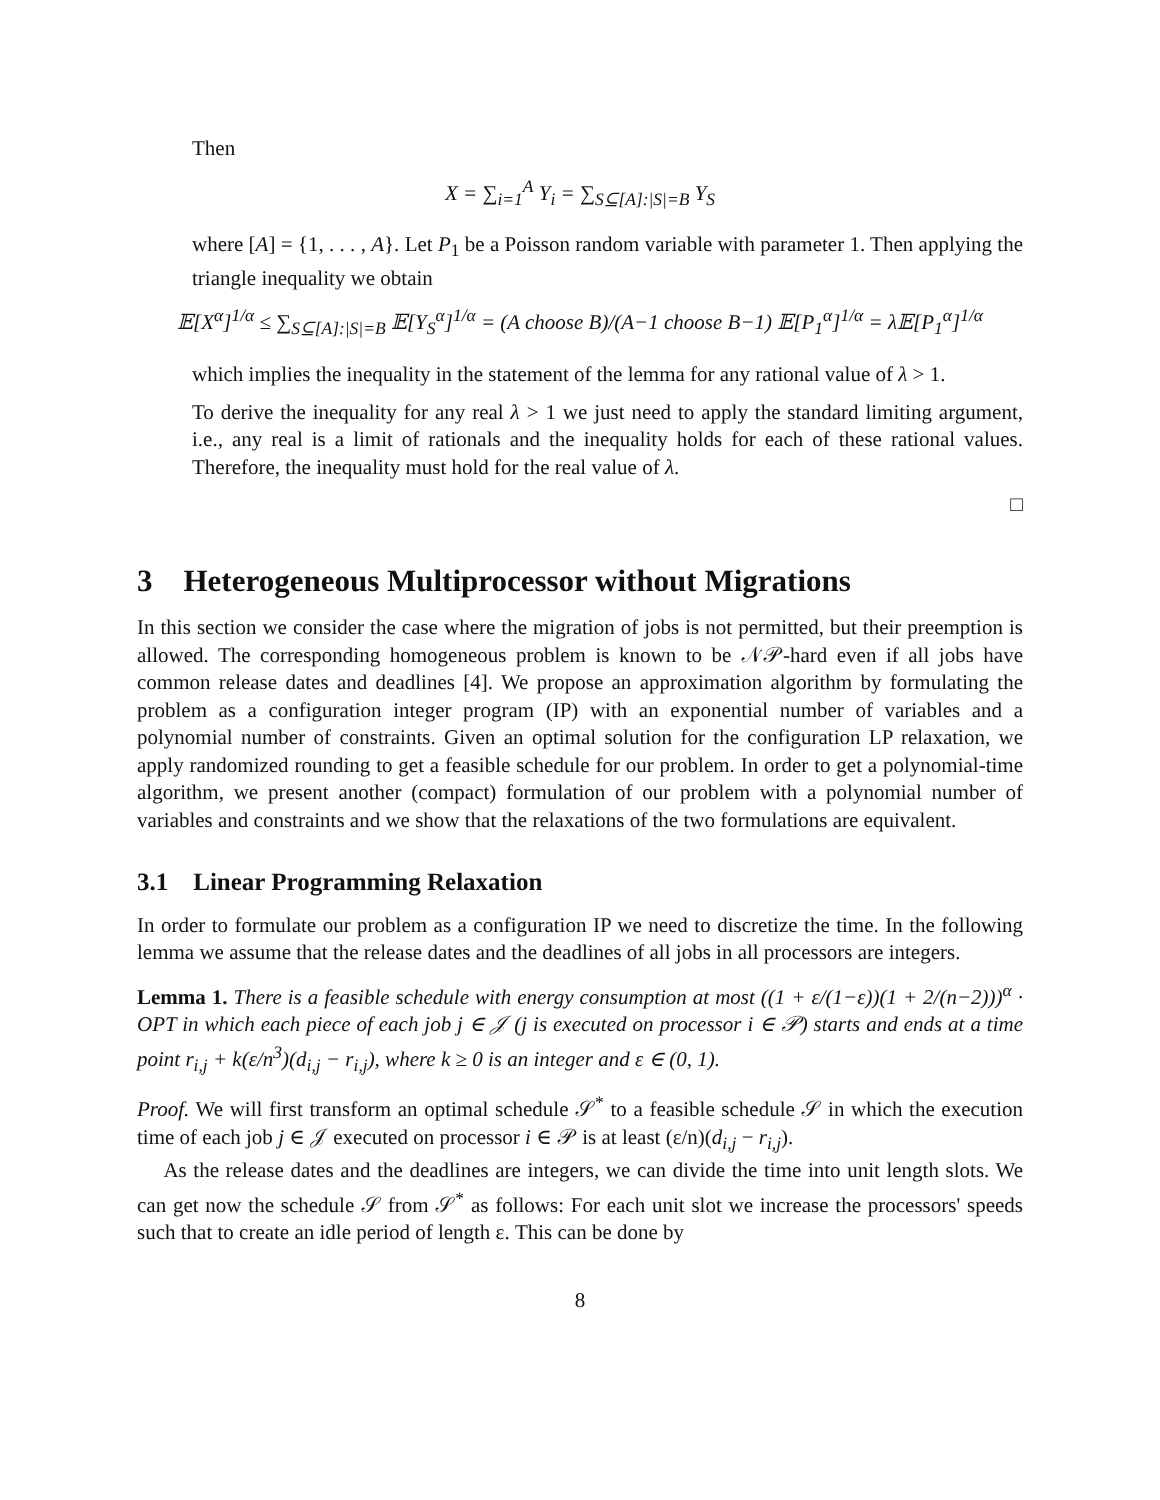Then
X = ∑<sub>i=1</sub><sup>A</sup> Y<sub>i</sub> = ∑<sub>S⊆[A]:|S|=B</sub> Y<sub>S</sub>
where [A] = {1, . . . , A}. Let P<sub>1</sub> be a Poisson random variable with parameter 1. Then applying the triangle inequality we obtain
𝔼[X<sup>α</sup>]<sup>1/α</sup> ≤ ∑<sub>S⊆[A]:|S|=B</sub> 𝔼[Y<sub>S</sub><sup>α</sup>]<sup>1/α</sup> = (A choose B)/(A−1 choose B−1) 𝔼[P<sub>1</sub><sup>α</sup>]<sup>1/α</sup> = λ𝔼[P<sub>1</sub><sup>α</sup>]<sup>1/α</sup>
which implies the inequality in the statement of the lemma for any rational value of λ > 1.
To derive the inequality for any real λ > 1 we just need to apply the standard limiting argument, i.e., any real is a limit of rationals and the inequality holds for each of these rational values. Therefore, the inequality must hold for the real value of λ.
□
3 Heterogeneous Multiprocessor without Migrations
In this section we consider the case where the migration of jobs is not permitted, but their preemption is allowed. The corresponding homogeneous problem is known to be 𝒩𝒫-hard even if all jobs have common release dates and deadlines [4]. We propose an approximation algorithm by formulating the problem as a configuration integer program (IP) with an exponential number of variables and a polynomial number of constraints. Given an optimal solution for the configuration LP relaxation, we apply randomized rounding to get a feasible schedule for our problem. In order to get a polynomial-time algorithm, we present another (compact) formulation of our problem with a polynomial number of variables and constraints and we show that the relaxations of the two formulations are equivalent.
3.1 Linear Programming Relaxation
In order to formulate our problem as a configuration IP we need to discretize the time. In the following lemma we assume that the release dates and the deadlines of all jobs in all processors are integers.
Lemma 1. There is a feasible schedule with energy consumption at most ((1 + ε/(1−ε))(1 + 2/(n−2)))<sup>α</sup> · OPT in which each piece of each job j ∈ 𝒥 (j is executed on processor i ∈ 𝒫) starts and ends at a time point r<sub>i,j</sub> + k(ε/n<sup>3</sup>)(d<sub>i,j</sub> − r<sub>i,j</sub>), where k ≥ 0 is an integer and ε ∈ (0, 1).
Proof. We will first transform an optimal schedule 𝒮<sup>*</sup> to a feasible schedule 𝒮 in which the execution time of each job j ∈ 𝒥 executed on processor i ∈ 𝒫 is at least (ε/n)(d<sub>i,j</sub> − r<sub>i,j</sub>).
As the release dates and the deadlines are integers, we can divide the time into unit length slots. We can get now the schedule 𝒮 from 𝒮<sup>*</sup> as follows: For each unit slot we increase the processors' speeds such that to create an idle period of length ε. This can be done by
8